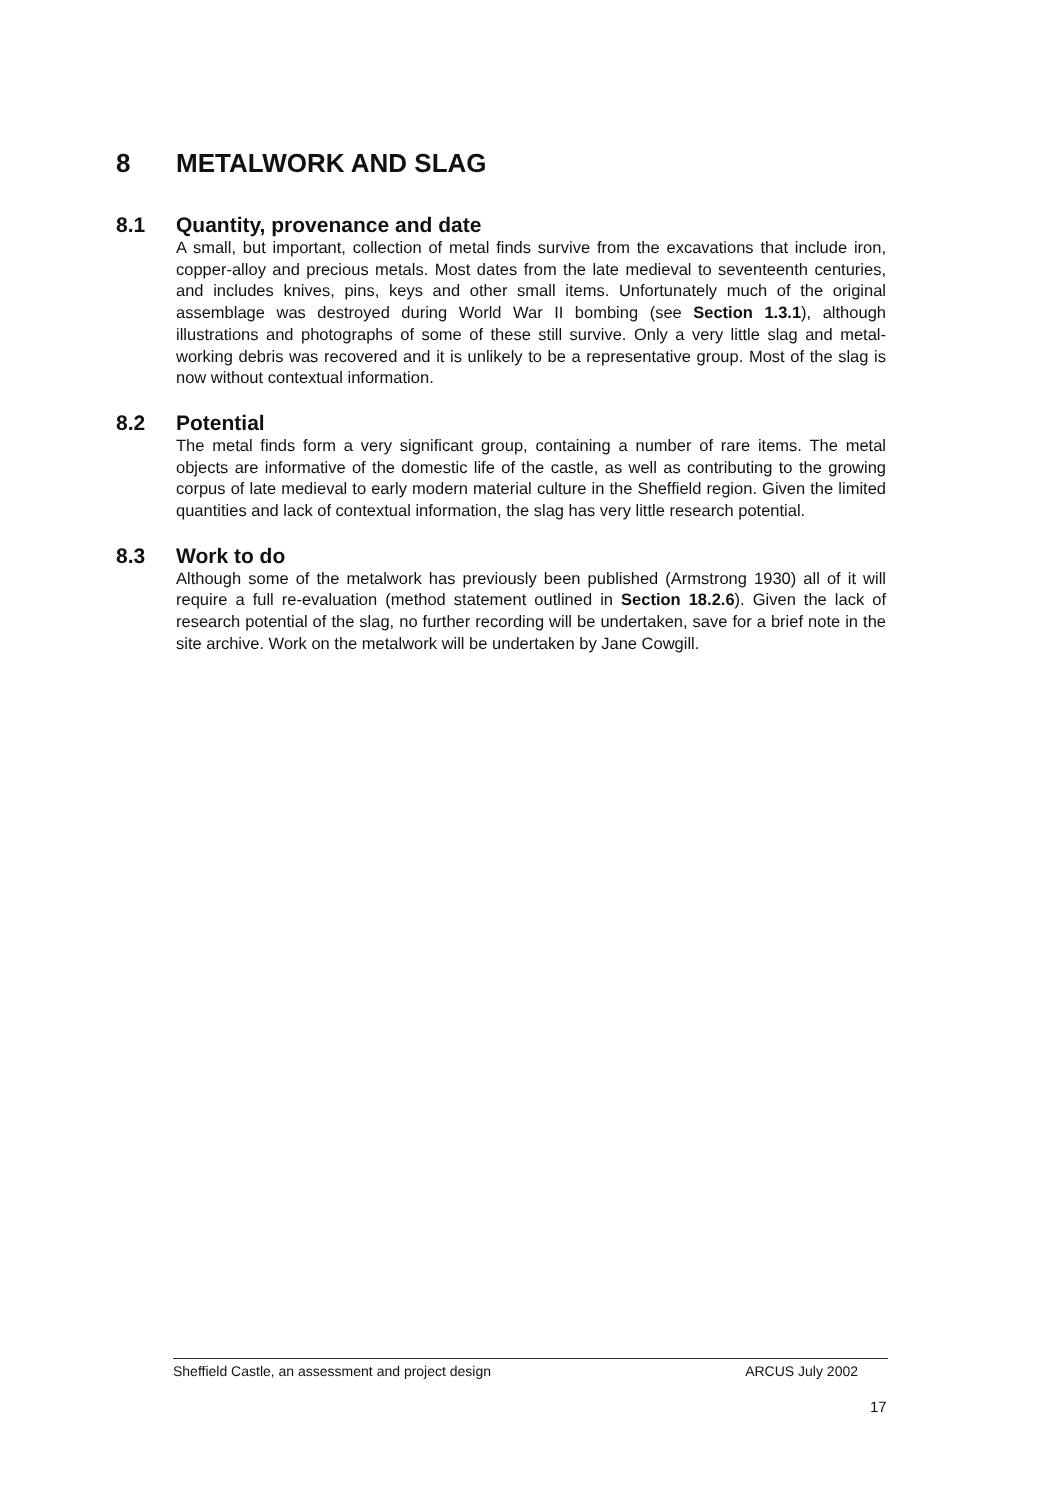8 METALWORK AND SLAG
8.1 Quantity, provenance and date
A small, but important, collection of metal finds survive from the excavations that include iron, copper-alloy and precious metals. Most dates from the late medieval to seventeenth centuries, and includes knives, pins, keys and other small items. Unfortunately much of the original assemblage was destroyed during World War II bombing (see Section 1.3.1), although illustrations and photographs of some of these still survive. Only a very little slag and metal-working debris was recovered and it is unlikely to be a representative group. Most of the slag is now without contextual information.
8.2 Potential
The metal finds form a very significant group, containing a number of rare items. The metal objects are informative of the domestic life of the castle, as well as contributing to the growing corpus of late medieval to early modern material culture in the Sheffield region. Given the limited quantities and lack of contextual information, the slag has very little research potential.
8.3 Work to do
Although some of the metalwork has previously been published (Armstrong 1930) all of it will require a full re-evaluation (method statement outlined in Section 18.2.6). Given the lack of research potential of the slag, no further recording will be undertaken, save for a brief note in the site archive. Work on the metalwork will be undertaken by Jane Cowgill.
Sheffield Castle, an assessment and project design ARCUS July 2002
17